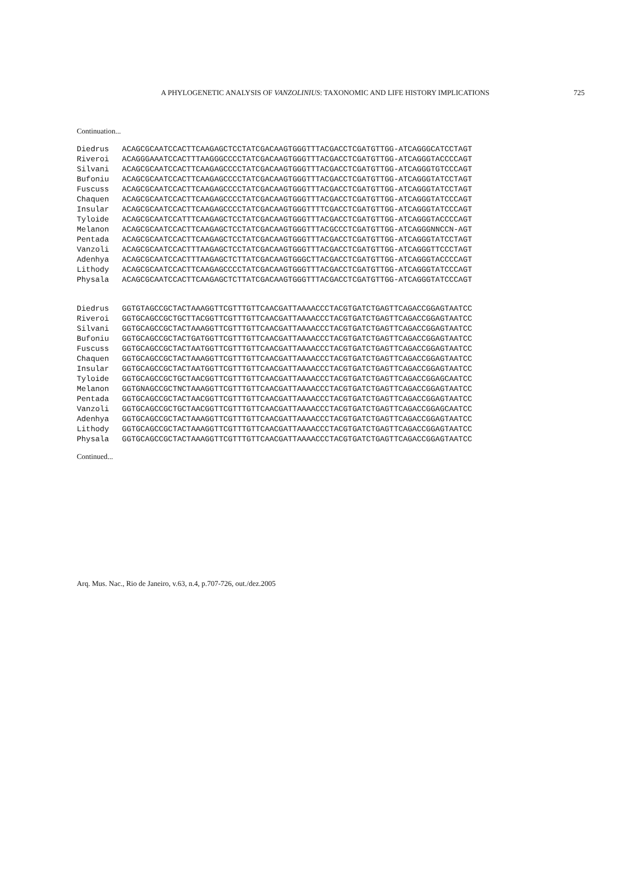A PHYLOGENETIC ANALYSIS OF VANZOLINIUS: TAXONOMIC AND LIFE HISTORY IMPLICATIONS 725
Continuation...
| Diedrus | ACAGCGCAATCCACTTCAAGAGCTCCTATCGACAAGTGGGTTTACGACCTCGATGTTGG-ATCAGGGCATCCTAGT |
| Riveroi | ACAGGGAAATCCACTTTAAGGGCCCCTATCGACAAGTGGGTTTACGACCTCGATGTTGG-ATCAGGGTACCCCAGT |
| Silvani | ACAGCGCAATCCACTTCAAGAGCCCCTATCGACAAGTGGGTTTACGACCTCGATGTTGG-ATCAGGGTGTCCCAGT |
| Bufoniu | ACAGCGCAATCCACTTCAAGAGCCCCTATCGACAAGTGGGTTTACGACCTCGATGTTGG-ATCAGGGTATCCTAGT |
| Fuscuss | ACAGCGCAATCCACTTCAAGAGCCCCTATCGACAAGTGGGTTTACGACCTCGATGTTGG-ATCAGGGTATCCTAGT |
| Chaquen | ACAGCGCAATCCACTTCAAGAGCCCCTATCGACAAGTGGGTTTACGACCTCGATGTTGG-ATCAGGGTATCCCAGT |
| Insular | ACAGCGCAATCCACTTCAAGAGCCCCTATCGACAAGTGGGTTTTCGACCTCGATGTTGG-ATCAGGGTATCCCAGT |
| Tyloide | ACAGCGCAATCCATTTCAAGAGCTCCTATCGACAAGTGGGTTTACGACCTCGATGTTGG-ATCAGGGTACCCCAGT |
| Melanon | ACAGCGCAATCCACTTCAAGAGCTCCTATCGACAAGTGGGTTTACGCCCTCGATGTTGG-ATCAGGGNNCCN-AGT |
| Pentada | ACAGCGCAATCCACTTCAAGAGCTCCTATCGACAAGTGGGTTTACGACCTCGATGTTGG-ATCAGGGTATCCTAGT |
| Vanzoli | ACAGCGCAATCCACTTTAAGAGCTCCTATCGACAAGTGGGTTTACGACCTCGATGTTGG-ATCAGGGTTCCCTAGT |
| Adenhya | ACAGCGCAATCCACTTTAAGAGCTCTTATCGACAAGTGGGCTTACGACCTCGATGTTGG-ATCAGGGTACCCCAGT |
| Lithody | ACAGCGCAATCCACTTCAAGAGCCCCTATCGACAAGTGGGTTTACGACCTCGATGTTGG-ATCAGGGTATCCCAGT |
| Physala | ACAGCGCAATCCACTTCAAGAGCTCTTATCGACAAGTGGGTTTACGACCTCGATGTTGG-ATCAGGGTATCCCAGT |
| Diedrus | GGTGTAGCCGCTACTAAAGGTTCGTTTGTTCAACGATTAAAACCCTACGTGATCTGAGTTCAGACCGGAGTAATCC |
| Riveroi | GGTGCAGCCGCTGCTTACGGTTCGTTTGTTCAACGATTAAAACCCTACGTGATCTGAGTTCAGACCGGAGTAATCC |
| Silvani | GGTGCAGCCGCTACTAAAGGTTCGTTTGTTCAACGATTAAAACCCTACGTGATCTGAGTTCAGACCGGAGTAATCC |
| Bufoniu | GGTGCAGCCGCTACTGATGGTTCGTTTGTTCAACGATTAAAACCCTACGTGATCTGAGTTCAGACCGGAGTAATCC |
| Fuscuss | GGTGCAGCCGCTACTAATGGTTCGTTTGTTCAACGATTAAAACCCTACGTGATCTGAGTTCAGACCGGAGTAATCC |
| Chaquen | GGTGCAGCCGCTACTAAAGGTTCGTTTGTTCAACGATTAAAACCCTACGTGATCTGAGTTCAGACCGGAGTAATCC |
| Insular | GGTGCAGCCGCTACTAATGGTTCGTTTGTTCAACGATTAAAACCCTACGTGATCTGAGTTCAGACCGGAGTAATCC |
| Tyloide | GGTGCAGCCGCTGCTAACGGTTCGTTTGTTCAACGATTAAAACCCTACGTGATCTGAGTTCAGACCGGAGCAATCC |
| Melanon | GGTGNAGCCGCTNCTAAAGGTTCGTTTGTTCAACGATTAAAACCCTACGTGATCTGAGTTCAGACCGGAGTAATCC |
| Pentada | GGTGCAGCCGCTACTAACGGTTCGTTTGTTCAACGATTAAAACCCTACGTGATCTGAGTTCAGACCGGAGTAATCC |
| Vanzoli | GGTGCAGCCGCTGCTAACGGTTCGTTTGTTCAACGATTAAAACCCTACGTGATCTGAGTTCAGACCGGAGCAATCC |
| Adenhya | GGTGCAGCCGCTACTAAAGGTTCGTTTGTTCAACGATTAAAACCCTACGTGATCTGAGTTCAGACCGGAGTAATCC |
| Lithody | GGTGCAGCCGCTACTAAAGGTTCGTTTGTTCAACGATTAAAACCCTACGTGATCTGAGTTCAGACCGGAGTAATCC |
| Physala | GGTGCAGCCGCTACTAAAGGTTCGTTTGTTCAACGATTAAAACCCTACGTGATCTGAGTTCAGACCGGAGTAATCC |
Continued...
Arq. Mus. Nac., Rio de Janeiro, v.63, n.4, p.707-726, out./dez.2005